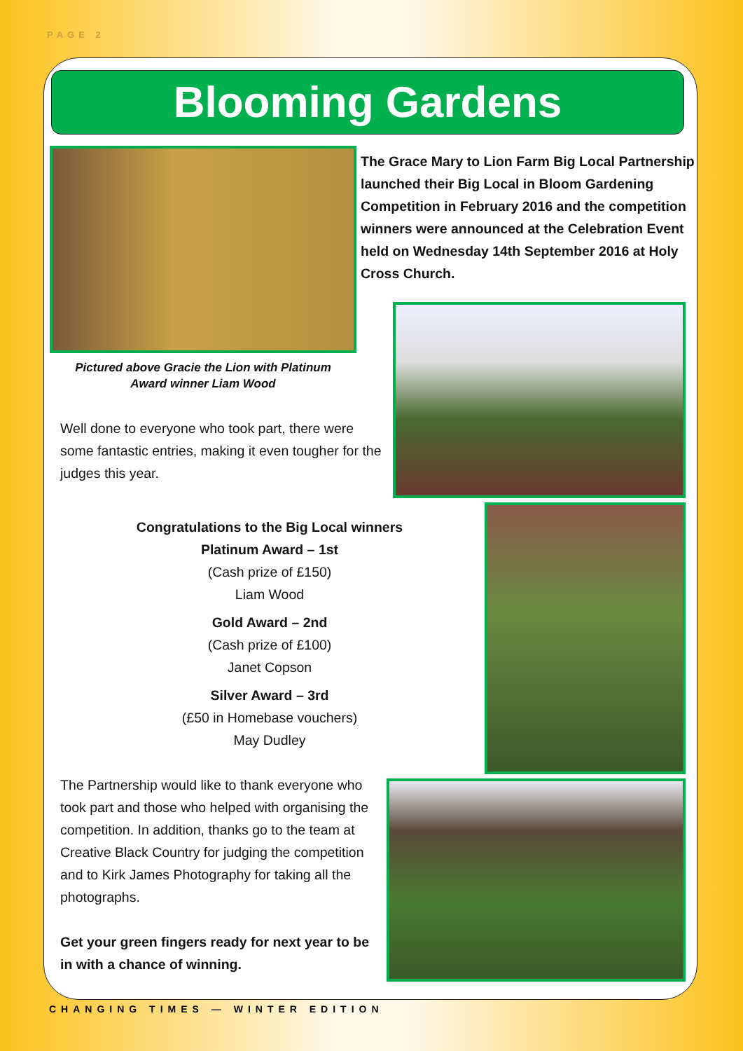PAGE 2
Blooming Gardens
The Grace Mary to Lion Farm Big Local Partnership launched their Big Local in Bloom Gardening Competition in February 2016 and the competition winners were announced at the Celebration Event held on Wednesday 14th September 2016 at Holy Cross Church.
Pictured above Gracie the Lion with Platinum Award winner Liam Wood
Well done to everyone who took part, there were some fantastic entries, making it even tougher for the judges this year.
Congratulations to the Big Local winners
Platinum Award – 1st
(Cash prize of £150)
Liam Wood
Gold Award – 2nd
(Cash prize of £100)
Janet Copson
Silver Award – 3rd
(£50 in Homebase vouchers)
May Dudley
The Partnership would like to thank everyone who took part and those who helped with organising the competition. In addition, thanks go to the team at Creative Black Country for judging the competition and to Kirk James Photography for taking all the photographs.
Get your green fingers ready for next year to be in with a chance of winning.
CHANGING TIMES — WINTER EDITION